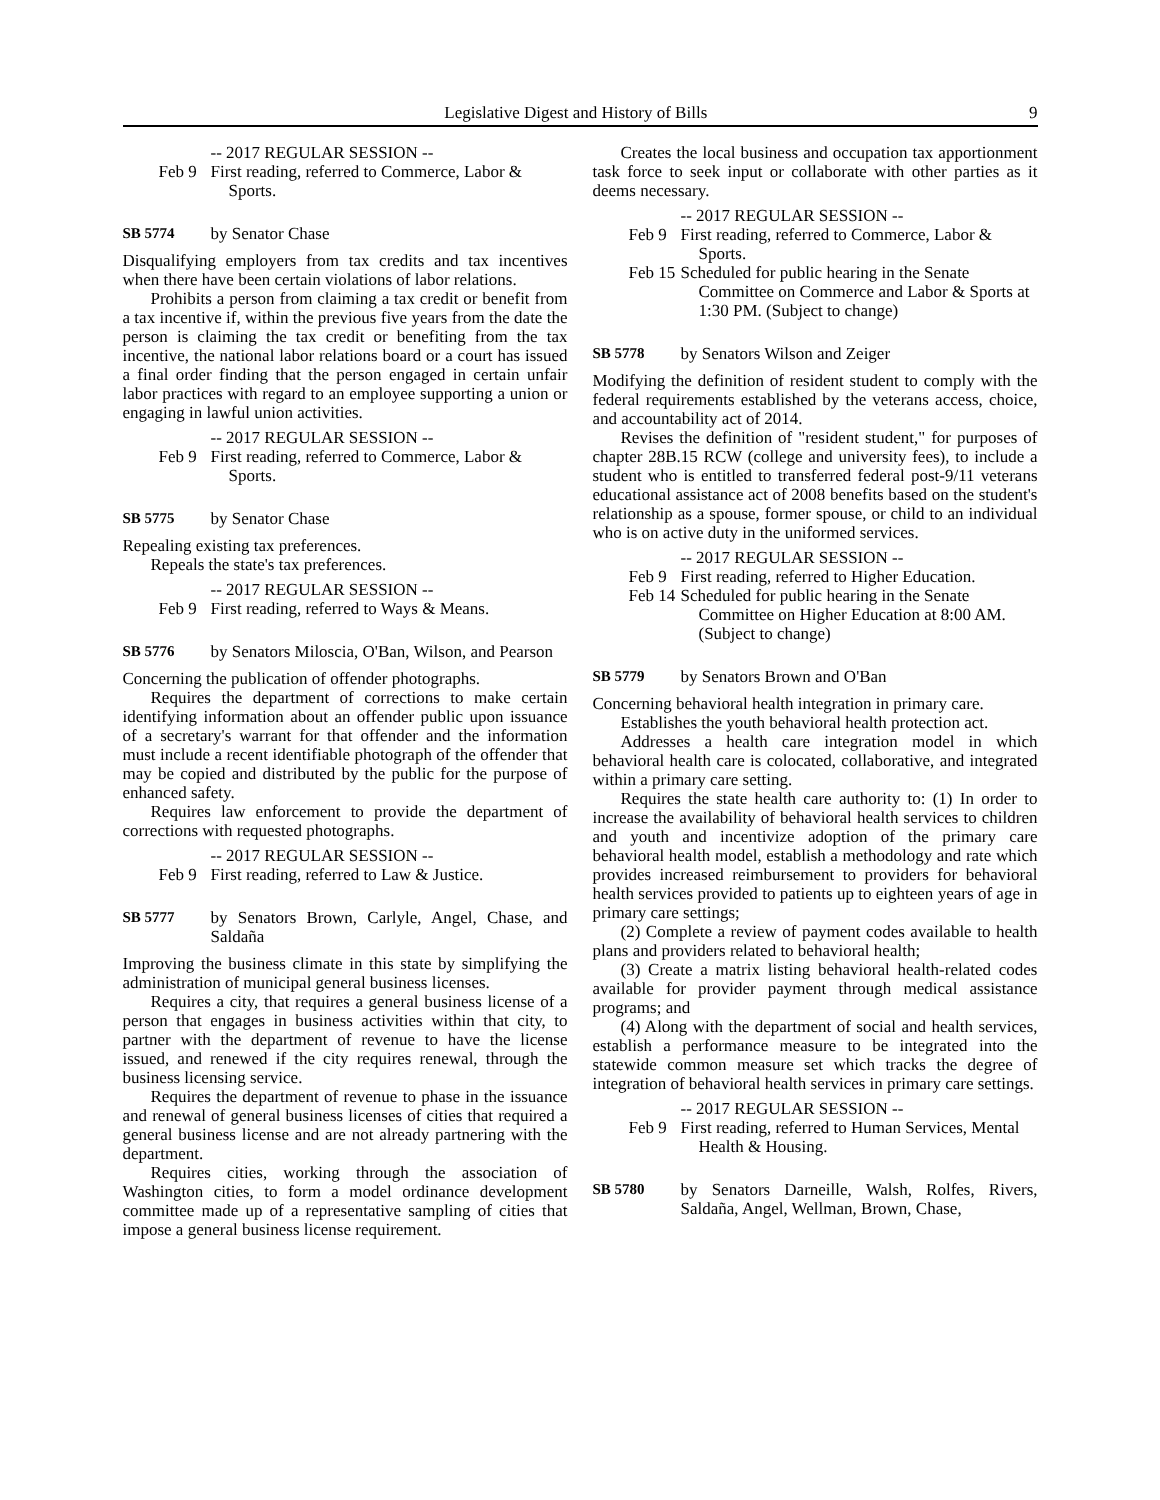Legislative Digest and History of Bills 9
-- 2017 REGULAR SESSION --
Feb 9 First reading, referred to Commerce, Labor & Sports.
SB 5774 by Senator Chase
Disqualifying employers from tax credits and tax incentives when there have been certain violations of labor relations.
Prohibits a person from claiming a tax credit or benefit from a tax incentive if, within the previous five years from the date the person is claiming the tax credit or benefiting from the tax incentive, the national labor relations board or a court has issued a final order finding that the person engaged in certain unfair labor practices with regard to an employee supporting a union or engaging in lawful union activities.
-- 2017 REGULAR SESSION --
Feb 9 First reading, referred to Commerce, Labor & Sports.
SB 5775 by Senator Chase
Repealing existing tax preferences.
Repeals the state's tax preferences.
-- 2017 REGULAR SESSION --
Feb 9 First reading, referred to Ways & Means.
SB 5776 by Senators Miloscia, O'Ban, Wilson, and Pearson
Concerning the publication of offender photographs.
Requires the department of corrections to make certain identifying information about an offender public upon issuance of a secretary's warrant for that offender and the information must include a recent identifiable photograph of the offender that may be copied and distributed by the public for the purpose of enhanced safety.
Requires law enforcement to provide the department of corrections with requested photographs.
-- 2017 REGULAR SESSION --
Feb 9 First reading, referred to Law & Justice.
SB 5777 by Senators Brown, Carlyle, Angel, Chase, and Saldaña
Improving the business climate in this state by simplifying the administration of municipal general business licenses.
Requires a city, that requires a general business license of a person that engages in business activities within that city, to partner with the department of revenue to have the license issued, and renewed if the city requires renewal, through the business licensing service.
Requires the department of revenue to phase in the issuance and renewal of general business licenses of cities that required a general business license and are not already partnering with the department.
Requires cities, working through the association of Washington cities, to form a model ordinance development committee made up of a representative sampling of cities that impose a general business license requirement.
Creates the local business and occupation tax apportionment task force to seek input or collaborate with other parties as it deems necessary.
-- 2017 REGULAR SESSION --
Feb 9 First reading, referred to Commerce, Labor & Sports.
Feb 15 Scheduled for public hearing in the Senate Committee on Commerce and Labor & Sports at 1:30 PM. (Subject to change)
SB 5778 by Senators Wilson and Zeiger
Modifying the definition of resident student to comply with the federal requirements established by the veterans access, choice, and accountability act of 2014.
Revises the definition of "resident student," for purposes of chapter 28B.15 RCW (college and university fees), to include a student who is entitled to transferred federal post-9/11 veterans educational assistance act of 2008 benefits based on the student's relationship as a spouse, former spouse, or child to an individual who is on active duty in the uniformed services.
-- 2017 REGULAR SESSION --
Feb 9 First reading, referred to Higher Education.
Feb 14 Scheduled for public hearing in the Senate Committee on Higher Education at 8:00 AM. (Subject to change)
SB 5779 by Senators Brown and O'Ban
Concerning behavioral health integration in primary care.
Establishes the youth behavioral health protection act.
Addresses a health care integration model in which behavioral health care is colocated, collaborative, and integrated within a primary care setting.
Requires the state health care authority to: (1) In order to increase the availability of behavioral health services to children and youth and incentivize adoption of the primary care behavioral health model, establish a methodology and rate which provides increased reimbursement to providers for behavioral health services provided to patients up to eighteen years of age in primary care settings;
(2) Complete a review of payment codes available to health plans and providers related to behavioral health;
(3) Create a matrix listing behavioral health-related codes available for provider payment through medical assistance programs; and
(4) Along with the department of social and health services, establish a performance measure to be integrated into the statewide common measure set which tracks the degree of integration of behavioral health services in primary care settings.
-- 2017 REGULAR SESSION --
Feb 9 First reading, referred to Human Services, Mental Health & Housing.
SB 5780 by Senators Darneille, Walsh, Rolfes, Rivers, Saldaña, Angel, Wellman, Brown, Chase,